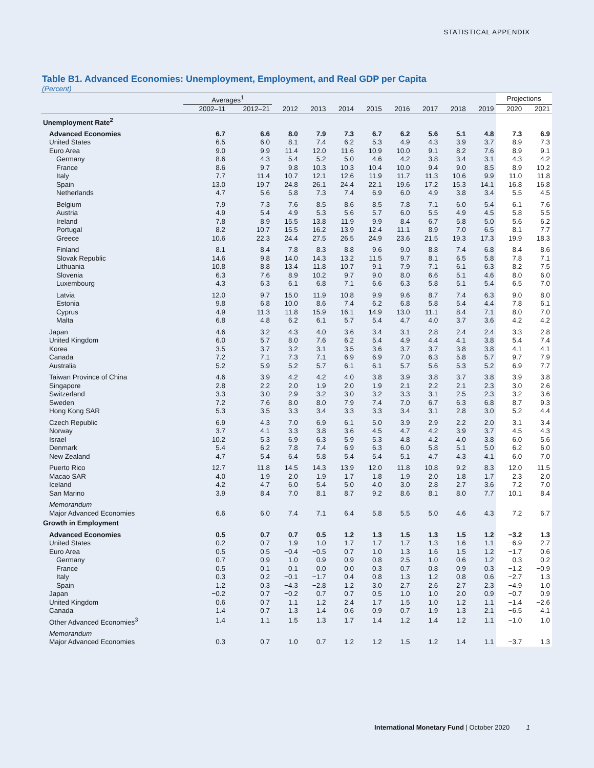STATISTICAL APPENDIX
Table B1. Advanced Economies: Unemployment, Employment, and Real GDP per Capita
(Percent)
| | Averages<sup>1</sup> | | | | | | | | | | Projections | |
| --- | --- | --- | --- | --- | --- | --- | --- | --- | --- | --- | --- | --- |
| | 2002–11 | 2012–21 | 2012 | 2013 | 2014 | 2015 | 2016 | 2017 | 2018 | 2019 | 2020 | 2021 |
| Unemployment Rate<sup>2</sup> | | | | | | | | | | | | |
| Advanced Economies | 6.7 | 6.6 | 8.0 | 7.9 | 7.3 | 6.7 | 6.2 | 5.6 | 5.1 | 4.8 | 7.3 | 6.9 |
| United States | 6.5 | 6.0 | 8.1 | 7.4 | 6.2 | 5.3 | 4.9 | 4.3 | 3.9 | 3.7 | 8.9 | 7.3 |
| Euro Area | 9.0 | 9.9 | 11.4 | 12.0 | 11.6 | 10.9 | 10.0 | 9.1 | 8.2 | 7.6 | 8.9 | 9.1 |
| Germany | 8.6 | 4.3 | 5.4 | 5.2 | 5.0 | 4.6 | 4.2 | 3.8 | 3.4 | 3.1 | 4.3 | 4.2 |
| France | 8.6 | 9.7 | 9.8 | 10.3 | 10.3 | 10.4 | 10.0 | 9.4 | 9.0 | 8.5 | 8.9 | 10.2 |
| Italy | 7.7 | 11.4 | 10.7 | 12.1 | 12.6 | 11.9 | 11.7 | 11.3 | 10.6 | 9.9 | 11.0 | 11.8 |
| Spain | 13.0 | 19.7 | 24.8 | 26.1 | 24.4 | 22.1 | 19.6 | 17.2 | 15.3 | 14.1 | 16.8 | 16.8 |
| Netherlands | 4.7 | 5.6 | 5.8 | 7.3 | 7.4 | 6.9 | 6.0 | 4.9 | 3.8 | 3.4 | 5.5 | 4.5 |
| Belgium | 7.9 | 7.3 | 7.6 | 8.5 | 8.6 | 8.5 | 7.8 | 7.1 | 6.0 | 5.4 | 6.1 | 7.6 |
| Austria | 4.9 | 5.4 | 4.9 | 5.3 | 5.6 | 5.7 | 6.0 | 5.5 | 4.9 | 4.5 | 5.8 | 5.5 |
| Ireland | 7.8 | 8.9 | 15.5 | 13.8 | 11.9 | 9.9 | 8.4 | 6.7 | 5.8 | 5.0 | 5.6 | 6.2 |
| Portugal | 8.2 | 10.7 | 15.5 | 16.2 | 13.9 | 12.4 | 11.1 | 8.9 | 7.0 | 6.5 | 8.1 | 7.7 |
| Greece | 10.6 | 22.3 | 24.4 | 27.5 | 26.5 | 24.9 | 23.6 | 21.5 | 19.3 | 17.3 | 19.9 | 18.3 |
| Finland | 8.1 | 8.4 | 7.8 | 8.3 | 8.8 | 9.6 | 9.0 | 8.8 | 7.4 | 6.8 | 8.4 | 8.6 |
| Slovak Republic | 14.6 | 9.8 | 14.0 | 14.3 | 13.2 | 11.5 | 9.7 | 8.1 | 6.5 | 5.8 | 7.8 | 7.1 |
| Lithuania | 10.8 | 8.8 | 13.4 | 11.8 | 10.7 | 9.1 | 7.9 | 7.1 | 6.1 | 6.3 | 8.2 | 7.5 |
| Slovenia | 6.3 | 7.6 | 8.9 | 10.2 | 9.7 | 9.0 | 8.0 | 6.6 | 5.1 | 4.6 | 8.0 | 6.0 |
| Luxembourg | 4.3 | 6.3 | 6.1 | 6.8 | 7.1 | 6.6 | 6.3 | 5.8 | 5.1 | 5.4 | 6.5 | 7.0 |
| Latvia | 12.0 | 9.7 | 15.0 | 11.9 | 10.8 | 9.9 | 9.6 | 8.7 | 7.4 | 6.3 | 9.0 | 8.0 |
| Estonia | 9.8 | 6.8 | 10.0 | 8.6 | 7.4 | 6.2 | 6.8 | 5.8 | 5.4 | 4.4 | 7.8 | 6.1 |
| Cyprus | 4.9 | 11.3 | 11.8 | 15.9 | 16.1 | 14.9 | 13.0 | 11.1 | 8.4 | 7.1 | 8.0 | 7.0 |
| Malta | 6.8 | 4.8 | 6.2 | 6.1 | 5.7 | 5.4 | 4.7 | 4.0 | 3.7 | 3.6 | 4.2 | 4.2 |
| Japan | 4.6 | 3.2 | 4.3 | 4.0 | 3.6 | 3.4 | 3.1 | 2.8 | 2.4 | 2.4 | 3.3 | 2.8 |
| United Kingdom | 6.0 | 5.7 | 8.0 | 7.6 | 6.2 | 5.4 | 4.9 | 4.4 | 4.1 | 3.8 | 5.4 | 7.4 |
| Korea | 3.5 | 3.7 | 3.2 | 3.1 | 3.5 | 3.6 | 3.7 | 3.7 | 3.8 | 3.8 | 4.1 | 4.1 |
| Canada | 7.2 | 7.1 | 7.3 | 7.1 | 6.9 | 6.9 | 7.0 | 6.3 | 5.8 | 5.7 | 9.7 | 7.9 |
| Australia | 5.2 | 5.9 | 5.2 | 5.7 | 6.1 | 6.1 | 5.7 | 5.6 | 5.3 | 5.2 | 6.9 | 7.7 |
| Taiwan Province of China | 4.6 | 3.9 | 4.2 | 4.2 | 4.0 | 3.8 | 3.9 | 3.8 | 3.7 | 3.8 | 3.9 | 3.8 |
| Singapore | 2.8 | 2.2 | 2.0 | 1.9 | 2.0 | 1.9 | 2.1 | 2.2 | 2.1 | 2.3 | 3.0 | 2.6 |
| Switzerland | 3.3 | 3.0 | 2.9 | 3.2 | 3.0 | 3.2 | 3.3 | 3.1 | 2.5 | 2.3 | 3.2 | 3.6 |
| Sweden | 7.2 | 7.6 | 8.0 | 8.0 | 7.9 | 7.4 | 7.0 | 6.7 | 6.3 | 6.8 | 8.7 | 9.3 |
| Hong Kong SAR | 5.3 | 3.5 | 3.3 | 3.4 | 3.3 | 3.3 | 3.4 | 3.1 | 2.8 | 3.0 | 5.2 | 4.4 |
| Czech Republic | 6.9 | 4.3 | 7.0 | 6.9 | 6.1 | 5.0 | 3.9 | 2.9 | 2.2 | 2.0 | 3.1 | 3.4 |
| Norway | 3.7 | 4.1 | 3.3 | 3.8 | 3.6 | 4.5 | 4.7 | 4.2 | 3.9 | 3.7 | 4.5 | 4.3 |
| Israel | 10.2 | 5.3 | 6.9 | 6.3 | 5.9 | 5.3 | 4.8 | 4.2 | 4.0 | 3.8 | 6.0 | 5.6 |
| Denmark | 5.4 | 6.2 | 7.8 | 7.4 | 6.9 | 6.3 | 6.0 | 5.8 | 5.1 | 5.0 | 6.2 | 6.0 |
| New Zealand | 4.7 | 5.4 | 6.4 | 5.8 | 5.4 | 5.4 | 5.1 | 4.7 | 4.3 | 4.1 | 6.0 | 7.0 |
| Puerto Rico | 12.7 | 11.8 | 14.5 | 14.3 | 13.9 | 12.0 | 11.8 | 10.8 | 9.2 | 8.3 | 12.0 | 11.5 |
| Macao SAR | 4.0 | 1.9 | 2.0 | 1.9 | 1.7 | 1.8 | 1.9 | 2.0 | 1.8 | 1.7 | 2.3 | 2.0 |
| Iceland | 4.2 | 4.7 | 6.0 | 5.4 | 5.0 | 4.0 | 3.0 | 2.8 | 2.7 | 3.6 | 7.2 | 7.0 |
| San Marino | 3.9 | 8.4 | 7.0 | 8.1 | 8.7 | 9.2 | 8.6 | 8.1 | 8.0 | 7.7 | 10.1 | 8.4 |
| Memorandum Major Advanced Economies | 6.6 | 6.0 | 7.4 | 7.1 | 6.4 | 5.8 | 5.5 | 5.0 | 4.6 | 4.3 | 7.2 | 6.7 |
| Growth in Employment | | | | | | | | | | | | |
| Advanced Economies | 0.5 | 0.7 | 0.7 | 0.5 | 1.2 | 1.3 | 1.5 | 1.3 | 1.5 | 1.2 | −3.2 | 1.3 |
| United States | 0.2 | 0.7 | 1.9 | 1.0 | 1.7 | 1.7 | 1.7 | 1.3 | 1.6 | 1.1 | −6.9 | 2.7 |
| Euro Area | 0.5 | 0.5 | −0.4 | −0.5 | 0.7 | 1.0 | 1.3 | 1.6 | 1.5 | 1.2 | −1.7 | 0.6 |
| Germany | 0.7 | 0.9 | 1.0 | 0.9 | 0.9 | 0.8 | 2.5 | 1.0 | 0.6 | 1.2 | 0.3 | 0.2 |
| France | 0.5 | 0.1 | 0.1 | 0.0 | 0.0 | 0.3 | 0.7 | 0.8 | 0.9 | 0.3 | −1.2 | −0.9 |
| Italy | 0.3 | 0.2 | −0.1 | −1.7 | 0.4 | 0.8 | 1.3 | 1.2 | 0.8 | 0.6 | −2.7 | 1.3 |
| Spain | 1.2 | 0.3 | −4.3 | −2.8 | 1.2 | 3.0 | 2.7 | 2.6 | 2.7 | 2.3 | −4.9 | 1.0 |
| Japan | −0.2 | 0.7 | −0.2 | 0.7 | 0.7 | 0.5 | 1.0 | 1.0 | 2.0 | 0.9 | −0.7 | 0.9 |
| United Kingdom | 0.6 | 0.7 | 1.1 | 1.2 | 2.4 | 1.7 | 1.5 | 1.0 | 1.2 | 1.1 | −1.4 | −2.6 |
| Canada | 1.4 | 0.7 | 1.3 | 1.4 | 0.6 | 0.9 | 0.7 | 1.9 | 1.3 | 2.1 | −6.5 | 4.1 |
| Other Advanced Economies<sup>3</sup> | 1.4 | 1.1 | 1.5 | 1.3 | 1.7 | 1.4 | 1.2 | 1.4 | 1.2 | 1.1 | −1.0 | 1.0 |
| Memorandum Major Advanced Economies | 0.3 | 0.7 | 1.0 | 0.7 | 1.2 | 1.2 | 1.5 | 1.2 | 1.4 | 1.1 | −3.7 | 1.3 |
International Monetary Fund | October 2020 1